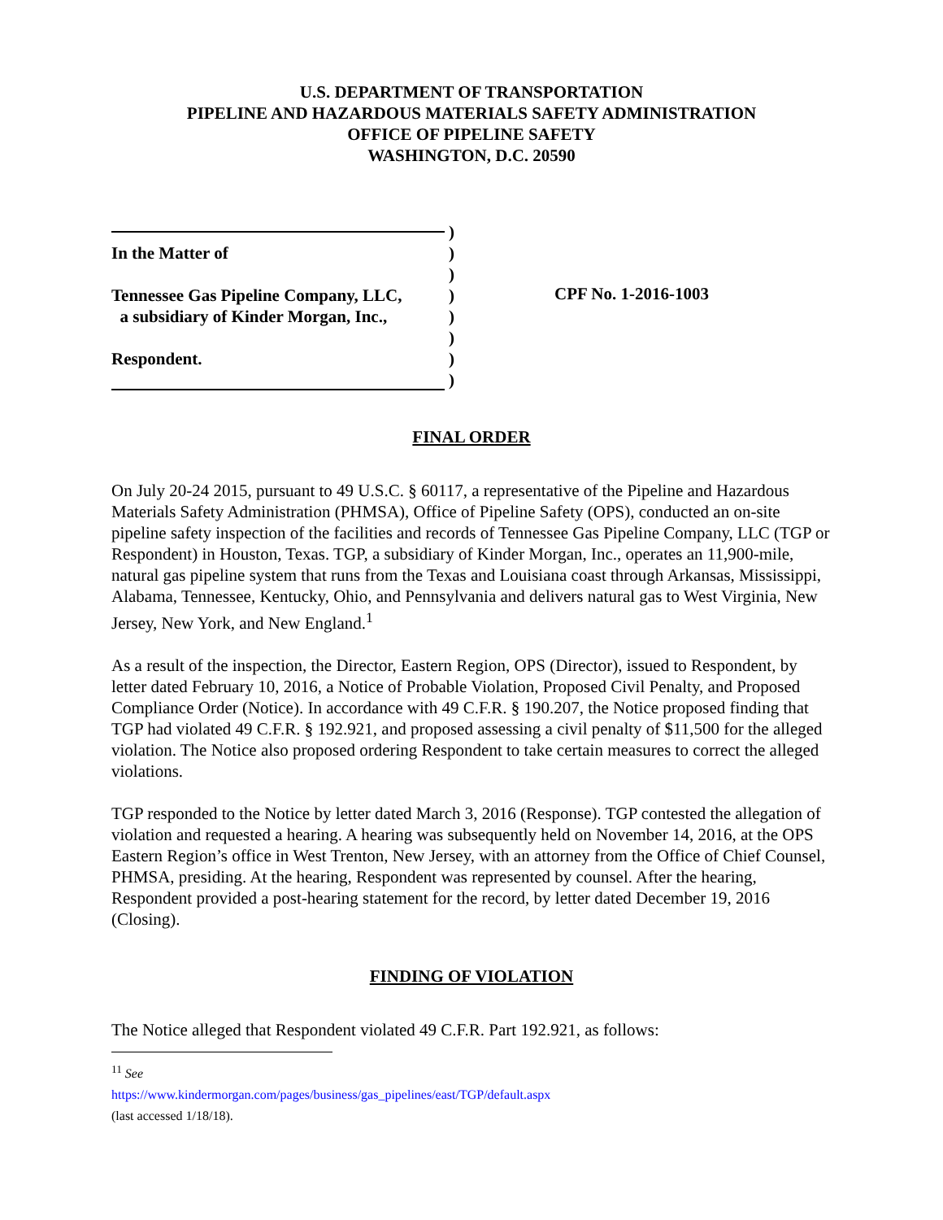U.S. DEPARTMENT OF TRANSPORTATION
PIPELINE AND HAZARDOUS MATERIALS SAFETY ADMINISTRATION
OFFICE OF PIPELINE SAFETY
WASHINGTON, D.C. 20590
In the Matter of
Tennessee Gas Pipeline Company, LLC,
a subsidiary of Kinder Morgan, Inc.,
Respondent.
)
)
)
)
)
)
)
)
CPF No. 1-2016-1003
FINAL ORDER
On July 20-24 2015, pursuant to 49 U.S.C. § 60117, a representative of the Pipeline and Hazardous Materials Safety Administration (PHMSA), Office of Pipeline Safety (OPS), conducted an on-site pipeline safety inspection of the facilities and records of Tennessee Gas Pipeline Company, LLC (TGP or Respondent) in Houston, Texas. TGP, a subsidiary of Kinder Morgan, Inc., operates an 11,900-mile, natural gas pipeline system that runs from the Texas and Louisiana coast through Arkansas, Mississippi, Alabama, Tennessee, Kentucky, Ohio, and Pennsylvania and delivers natural gas to West Virginia, New Jersey, New York, and New England.<sup>1</sup>
As a result of the inspection, the Director, Eastern Region, OPS (Director), issued to Respondent, by letter dated February 10, 2016, a Notice of Probable Violation, Proposed Civil Penalty, and Proposed Compliance Order (Notice). In accordance with 49 C.F.R. § 190.207, the Notice proposed finding that TGP had violated 49 C.F.R. § 192.921, and proposed assessing a civil penalty of $11,500 for the alleged violation. The Notice also proposed ordering Respondent to take certain measures to correct the alleged violations.
TGP responded to the Notice by letter dated March 3, 2016 (Response). TGP contested the allegation of violation and requested a hearing. A hearing was subsequently held on November 14, 2016, at the OPS Eastern Region’s office in West Trenton, New Jersey, with an attorney from the Office of Chief Counsel, PHMSA, presiding. At the hearing, Respondent was represented by counsel. After the hearing, Respondent provided a post-hearing statement for the record, by letter dated December 19, 2016 (Closing).
FINDING OF VIOLATION
The Notice alleged that Respondent violated 49 C.F.R. Part 192.921, as follows:
<sup>11</sup> See https://www.kindermorgan.com/pages/business/gas_pipelines/east/TGP/default.aspx (last accessed 1/18/18).